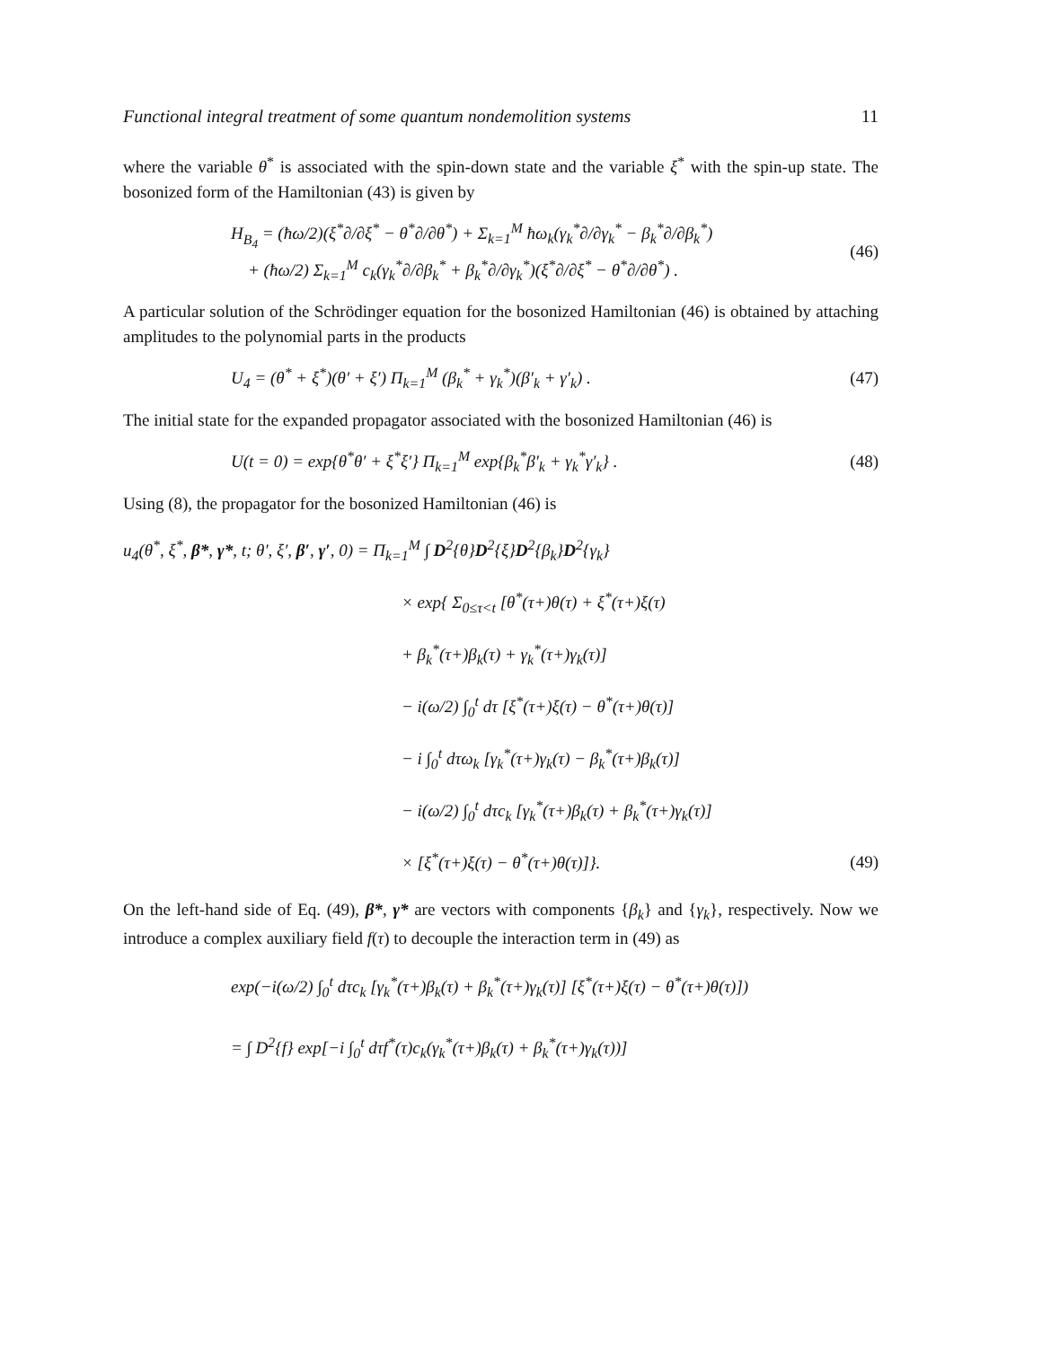Functional integral treatment of some quantum nondemolition systems 11
where the variable θ<sup>*</sup> is associated with the spin-down state and the variable ξ<sup>*</sup> with the spin-up state. The bosonized form of the Hamiltonian (43) is given by
H<sub>B<sub>4</sub></sub> = (ħω/2)(ξ<sup>*</sup>∂/∂ξ<sup>*</sup> − θ<sup>*</sup>∂/∂θ<sup>*</sup>) + Σ<sub>k=1</sub><sup>M</sup> ħω<sub>k</sub>(γ<sub>k</sub><sup>*</sup>∂/∂γ<sub>k</sub><sup>*</sup> − β<sub>k</sub><sup>*</sup>∂/∂β<sub>k</sub><sup>*</sup>)
+ (ħω/2) Σ<sub>k=1</sub><sup>M</sup> c<sub>k</sub>(γ<sub>k</sub><sup>*</sup>∂/∂β<sub>k</sub><sup>*</sup> + β<sub>k</sub><sup>*</sup>∂/∂γ<sub>k</sub><sup>*</sup>)(ξ<sup>*</sup>∂/∂ξ<sup>*</sup> − θ<sup>*</sup>∂/∂θ<sup>*</sup>) .
(46)
A particular solution of the Schrödinger equation for the bosonized Hamiltonian (46) is obtained by attaching amplitudes to the polynomial parts in the products
U<sub>4</sub> = (θ<sup>*</sup> + ξ<sup>*</sup>)(θ′ + ξ′) Π<sub>k=1</sub><sup>M</sup> (β<sub>k</sub><sup>*</sup> + γ<sub>k</sub><sup>*</sup>)(β′<sub>k</sub> + γ′<sub>k</sub>) .
(47)
The initial state for the expanded propagator associated with the bosonized Hamiltonian (46) is
U(t = 0) = exp{θ<sup>*</sup>θ′ + ξ<sup>*</sup>ξ′} Π<sub>k=1</sub><sup>M</sup> exp{β<sub>k</sub><sup>*</sup>β′<sub>k</sub> + γ<sub>k</sub><sup>*</sup>γ′<sub>k</sub>} .
(48)
Using (8), the propagator for the bosonized Hamiltonian (46) is
u<sub>4</sub>(θ<sup>*</sup>, ξ<sup>*</sup>, β*, γ*, t; θ′, ξ′, β′, γ′, 0) = Π<sub>k=1</sub><sup>M</sup> ∫ D<sup>2</sup>{θ}D<sup>2</sup>{ξ}D<sup>2</sup>{β<sub>k</sub>}D<sup>2</sup>{γ<sub>k</sub>}
× exp{ Σ<sub>0≤τ<t</sub> [θ<sup>*</sup>(τ+)θ(τ) + ξ<sup>*</sup>(τ+)ξ(τ)
+ β<sub>k</sub><sup>*</sup>(τ+)β<sub>k</sub>(τ) + γ<sub>k</sub><sup>*</sup>(τ+)γ<sub>k</sub>(τ)]
− i(ω/2) ∫<sub>0</sub><sup>t</sup> dτ [ξ<sup>*</sup>(τ+)ξ(τ) − θ<sup>*</sup>(τ+)θ(τ)]
− i ∫<sub>0</sub><sup>t</sup> dτω<sub>k</sub> [γ<sub>k</sub><sup>*</sup>(τ+)γ<sub>k</sub>(τ) − β<sub>k</sub><sup>*</sup>(τ+)β<sub>k</sub>(τ)]
− i(ω/2) ∫<sub>0</sub><sup>t</sup> dτc<sub>k</sub> [γ<sub>k</sub><sup>*</sup>(τ+)β<sub>k</sub>(τ) + β<sub>k</sub><sup>*</sup>(τ+)γ<sub>k</sub>(τ)]
× [ξ<sup>*</sup>(τ+)ξ(τ) − θ<sup>*</sup>(τ+)θ(τ)]}. (49)
On the left-hand side of Eq. (49), β*, γ* are vectors with components {β<sub>k</sub>} and {γ<sub>k</sub>}, respectively. Now we introduce a complex auxiliary field f(τ) to decouple the interaction term in (49) as
exp(−i(ω/2) ∫<sub>0</sub><sup>t</sup> dτc<sub>k</sub> [γ<sub>k</sub><sup>*</sup>(τ+)β<sub>k</sub>(τ) + β<sub>k</sub><sup>*</sup>(τ+)γ<sub>k</sub>(τ)] [ξ<sup>*</sup>(τ+)ξ(τ) − θ<sup>*</sup>(τ+)θ(τ)])
= ∫ D<sup>2</sup>{f} exp[−i ∫<sub>0</sub><sup>t</sup> dτf<sup>*</sup>(τ)c<sub>k</sub>(γ<sub>k</sub><sup>*</sup>(τ+)β<sub>k</sub>(τ) + β<sub>k</sub><sup>*</sup>(τ+)γ<sub>k</sub>(τ))]